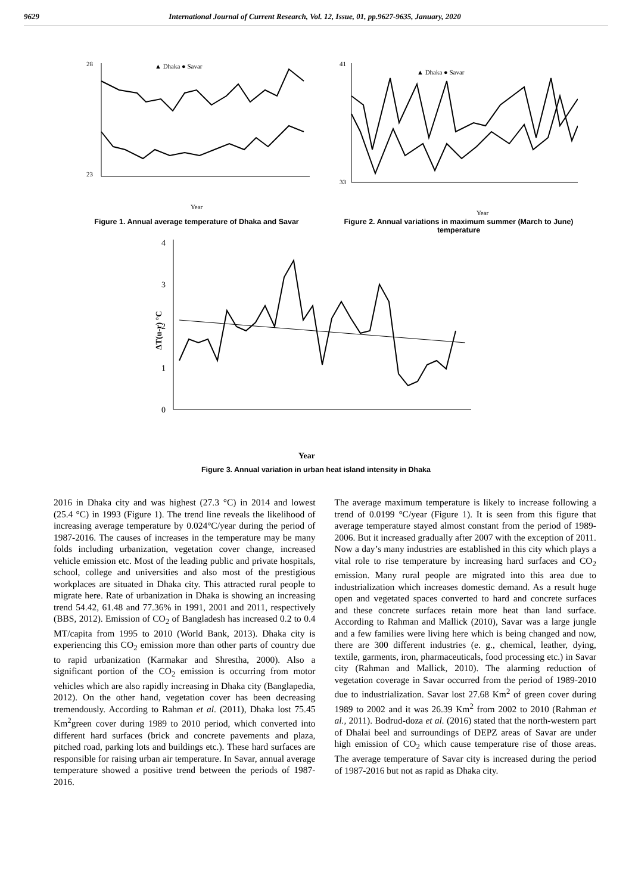9629 International Journal of Current Research, Vol. 12, Issue, 01, pp.9627-9635, January, 2020
28
23
▲ Dhaka ● Savar
Year
Figure 1. Annual average temperature of Dhaka and Savar
41
33
▲ Dhaka ● Savar
Year
Figure 2. Annual variations in maximum summer (March to June) temperature
4
3
2
1
0
ΔT(u-r) °C
Year
Figure 3. Annual variation in urban heat island intensity in Dhaka
2016 in Dhaka city and was highest (27.3 °C) in 2014 and lowest (25.4 °C) in 1993 (Figure 1). The trend line reveals the likelihood of increasing average temperature by 0.024°C/year during the period of 1987-2016. The causes of increases in the temperature may be many folds including urbanization, vegetation cover change, increased vehicle emission etc. Most of the leading public and private hospitals, school, college and universities and also most of the prestigious workplaces are situated in Dhaka city. This attracted rural people to migrate here. Rate of urbanization in Dhaka is showing an increasing trend 54.42, 61.48 and 77.36% in 1991, 2001 and 2011, respectively (BBS, 2012). Emission of CO<sub>2</sub> of Bangladesh has increased 0.2 to 0.4 MT/capita from 1995 to 2010 (World Bank, 2013). Dhaka city is experiencing this CO<sub>2</sub> emission more than other parts of country due to rapid urbanization (Karmakar and Shrestha, 2000). Also a significant portion of the CO<sub>2</sub> emission is occurring from motor vehicles which are also rapidly increasing in Dhaka city (Banglapedia, 2012). On the other hand, vegetation cover has been decreasing tremendously. According to Rahman et al. (2011), Dhaka lost 75.45 Km<sup>2</sup>green cover during 1989 to 2010 period, which converted into different hard surfaces (brick and concrete pavements and plaza, pitched road, parking lots and buildings etc.). These hard surfaces are responsible for raising urban air temperature. In Savar, annual average temperature showed a positive trend between the periods of 1987-2016.
The average maximum temperature is likely to increase following a trend of 0.0199 °C/year (Figure 1). It is seen from this figure that average temperature stayed almost constant from the period of 1989-2006. But it increased gradually after 2007 with the exception of 2011. Now a day’s many industries are established in this city which plays a vital role to rise temperature by increasing hard surfaces and CO<sub>2</sub> emission. Many rural people are migrated into this area due to industrialization which increases domestic demand. As a result huge open and vegetated spaces converted to hard and concrete surfaces and these concrete surfaces retain more heat than land surface. According to Rahman and Mallick (2010), Savar was a large jungle and a few families were living here which is being changed and now, there are 300 different industries (e. g., chemical, leather, dying, textile, garments, iron, pharmaceuticals, food processing etc.) in Savar city (Rahman and Mallick, 2010). The alarming reduction of vegetation coverage in Savar occurred from the period of 1989-2010 due to industrialization. Savar lost 27.68 Km<sup>2</sup> of green cover during 1989 to 2002 and it was 26.39 Km<sup>2</sup> from 2002 to 2010 (Rahman et al., 2011). Bodrud-doza et al. (2016) stated that the north-western part of Dhalai beel and surroundings of DEPZ areas of Savar are under high emission of CO<sub>2</sub> which cause temperature rise of those areas. The average temperature of Savar city is increased during the period of 1987-2016 but not as rapid as Dhaka city.